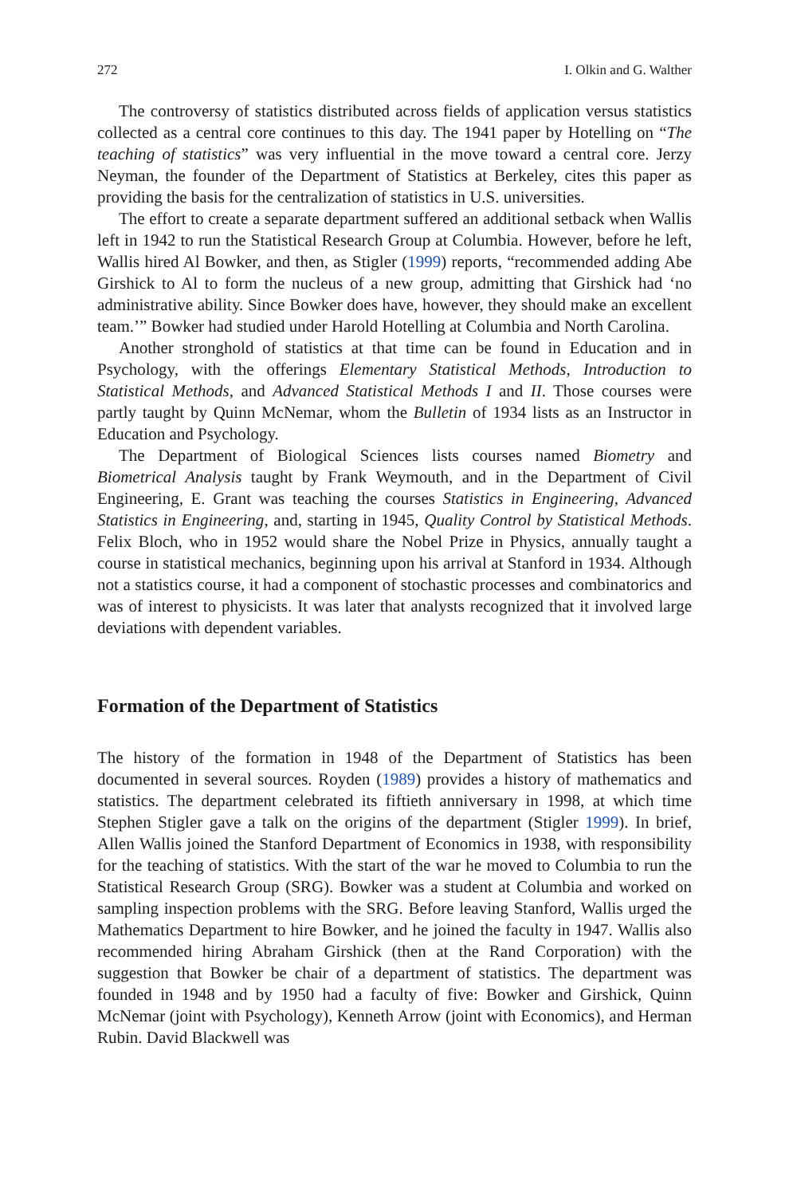272 I. Olkin and G. Walther
The controversy of statistics distributed across fields of application versus statistics collected as a central core continues to this day. The 1941 paper by Hotelling on “The teaching of statistics” was very influential in the move toward a central core. Jerzy Neyman, the founder of the Department of Statistics at Berkeley, cites this paper as providing the basis for the centralization of statistics in U.S. universities.
The effort to create a separate department suffered an additional setback when Wallis left in 1942 to run the Statistical Research Group at Columbia. However, before he left, Wallis hired Al Bowker, and then, as Stigler (1999) reports, “recommended adding Abe Girshick to Al to form the nucleus of a new group, admitting that Girshick had ‘no administrative ability. Since Bowker does have, however, they should make an excellent team.’” Bowker had studied under Harold Hotelling at Columbia and North Carolina.
Another stronghold of statistics at that time can be found in Education and in Psychology, with the offerings Elementary Statistical Methods, Introduction to Statistical Methods, and Advanced Statistical Methods I and II. Those courses were partly taught by Quinn McNemar, whom the Bulletin of 1934 lists as an Instructor in Education and Psychology.
The Department of Biological Sciences lists courses named Biometry and Biometrical Analysis taught by Frank Weymouth, and in the Department of Civil Engineering, E. Grant was teaching the courses Statistics in Engineering, Advanced Statistics in Engineering, and, starting in 1945, Quality Control by Statistical Methods. Felix Bloch, who in 1952 would share the Nobel Prize in Physics, annually taught a course in statistical mechanics, beginning upon his arrival at Stanford in 1934. Although not a statistics course, it had a component of stochastic processes and combinatorics and was of interest to physicists. It was later that analysts recognized that it involved large deviations with dependent variables.
Formation of the Department of Statistics
The history of the formation in 1948 of the Department of Statistics has been documented in several sources. Royden (1989) provides a history of mathematics and statistics. The department celebrated its fiftieth anniversary in 1998, at which time Stephen Stigler gave a talk on the origins of the department (Stigler 1999). In brief, Allen Wallis joined the Stanford Department of Economics in 1938, with responsibility for the teaching of statistics. With the start of the war he moved to Columbia to run the Statistical Research Group (SRG). Bowker was a student at Columbia and worked on sampling inspection problems with the SRG. Before leaving Stanford, Wallis urged the Mathematics Department to hire Bowker, and he joined the faculty in 1947. Wallis also recommended hiring Abraham Girshick (then at the Rand Corporation) with the suggestion that Bowker be chair of a department of statistics. The department was founded in 1948 and by 1950 had a faculty of five: Bowker and Girshick, Quinn McNemar (joint with Psychology), Kenneth Arrow (joint with Economics), and Herman Rubin. David Blackwell was